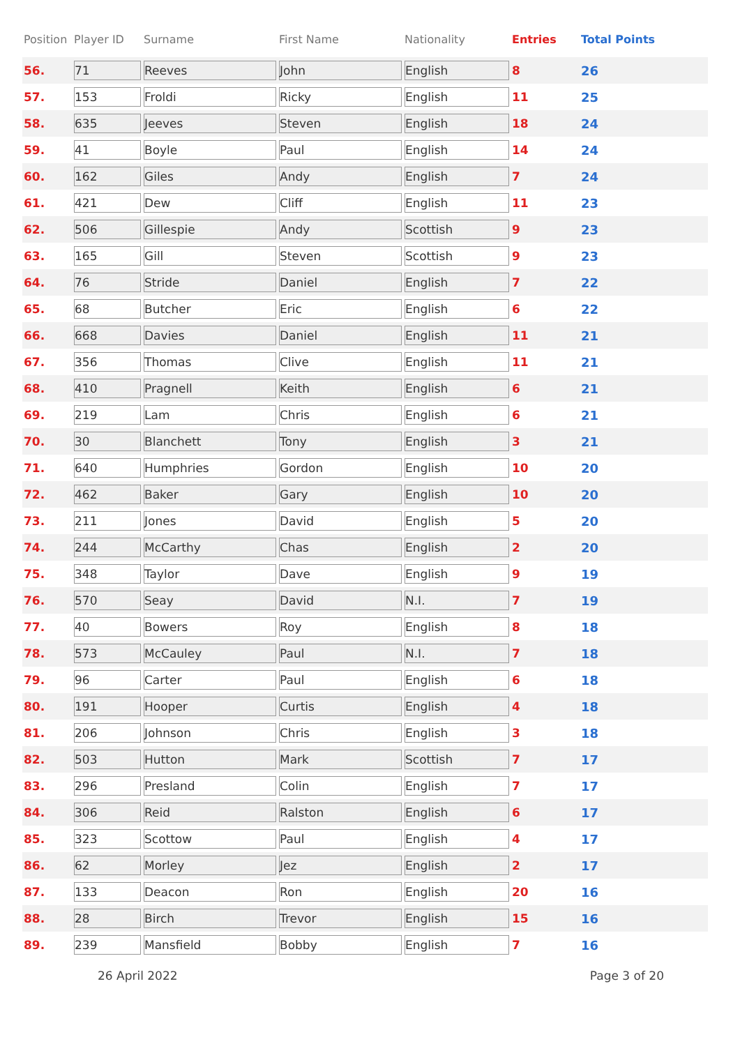| Position | Player ID | Surname | First Name | Nationality | Entries | Total Points |
| --- | --- | --- | --- | --- | --- | --- |
| 56. | 71 | Reeves | John | English | 8 | 26 |
| 57. | 153 | Froldi | Ricky | English | 11 | 25 |
| 58. | 635 | Jeeves | Steven | English | 18 | 24 |
| 59. | 41 | Boyle | Paul | English | 14 | 24 |
| 60. | 162 | Giles | Andy | English | 7 | 24 |
| 61. | 421 | Dew | Cliff | English | 11 | 23 |
| 62. | 506 | Gillespie | Andy | Scottish | 9 | 23 |
| 63. | 165 | Gill | Steven | Scottish | 9 | 23 |
| 64. | 76 | Stride | Daniel | English | 7 | 22 |
| 65. | 68 | Butcher | Eric | English | 6 | 22 |
| 66. | 668 | Davies | Daniel | English | 11 | 21 |
| 67. | 356 | Thomas | Clive | English | 11 | 21 |
| 68. | 410 | Pragnell | Keith | English | 6 | 21 |
| 69. | 219 | Lam | Chris | English | 6 | 21 |
| 70. | 30 | Blanchett | Tony | English | 3 | 21 |
| 71. | 640 | Humphries | Gordon | English | 10 | 20 |
| 72. | 462 | Baker | Gary | English | 10 | 20 |
| 73. | 211 | Jones | David | English | 5 | 20 |
| 74. | 244 | McCarthy | Chas | English | 2 | 20 |
| 75. | 348 | Taylor | Dave | English | 9 | 19 |
| 76. | 570 | Seay | David | N.I. | 7 | 19 |
| 77. | 40 | Bowers | Roy | English | 8 | 18 |
| 78. | 573 | McCauley | Paul | N.I. | 7 | 18 |
| 79. | 96 | Carter | Paul | English | 6 | 18 |
| 80. | 191 | Hooper | Curtis | English | 4 | 18 |
| 81. | 206 | Johnson | Chris | English | 3 | 18 |
| 82. | 503 | Hutton | Mark | Scottish | 7 | 17 |
| 83. | 296 | Presland | Colin | English | 7 | 17 |
| 84. | 306 | Reid | Ralston | English | 6 | 17 |
| 85. | 323 | Scottow | Paul | English | 4 | 17 |
| 86. | 62 | Morley | Jez | English | 2 | 17 |
| 87. | 133 | Deacon | Ron | English | 20 | 16 |
| 88. | 28 | Birch | Trevor | English | 15 | 16 |
| 89. | 239 | Mansfield | Bobby | English | 7 | 16 |
26 April 2022 Page 3 of 20